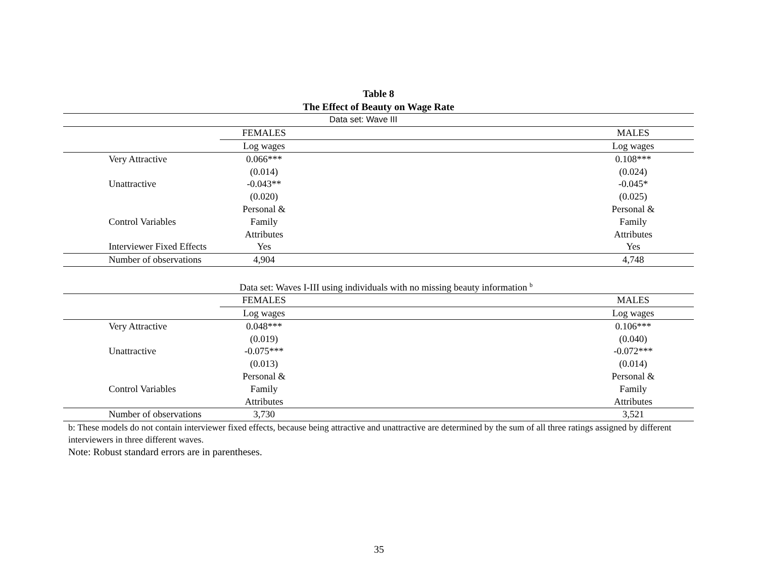Table 8
The Effect of Beauty on Wage Rate
| Data set: Wave III | | | |
| | FEMALES | | MALES |
| | Log wages | | Log wages |
| Very Attractive | 0.066*** | | 0.108*** |
| | (0.014) | | (0.024) |
| Unattractive | -0.043** | | -0.045* |
| | (0.020) | | (0.025) |
| | Personal & | | Personal & |
| Control Variables | Family | | Family |
| | Attributes | | Attributes |
| Interviewer Fixed Effects | Yes | | Yes |
| Number of observations | 4,904 | | 4,748 |
| Data set: Waves I-III using individuals with no missing beauty information <sup>b</sup> | | | |
| | FEMALES | | MALES |
| | Log wages | | Log wages |
| Very Attractive | 0.048*** | | 0.106*** |
| | (0.019) | | (0.040) |
| Unattractive | -0.075*** | | -0.072*** |
| | (0.013) | | (0.014) |
| | Personal & | | Personal & |
| Control Variables | Family | | Family |
| | Attributes | | Attributes |
| Number of observations | 3,730 | | 3,521 |
b: These models do not contain interviewer fixed effects, because being attractive and unattractive are determined by the sum of all three ratings assigned by different interviewers in three different waves.
Note: Robust standard errors are in parentheses.
35